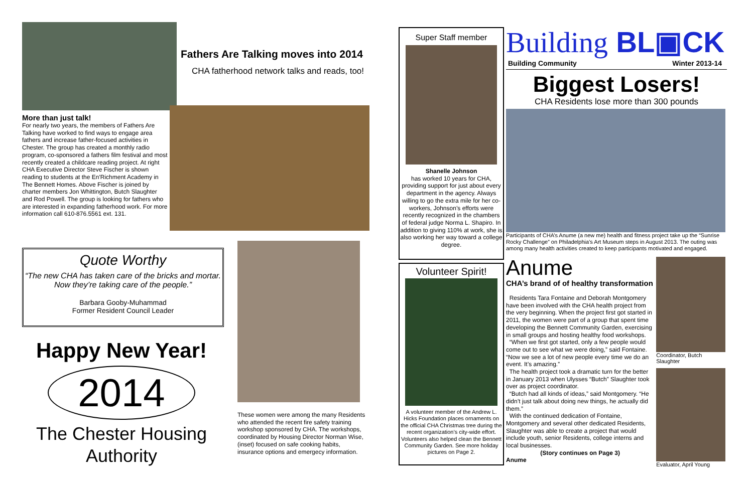Fathers Are Talking moves into 2014
CHA fatherhood network talks and reads, too!
More than just talk!
For nearly two years, the members of Fathers Are Talking have worked to find ways to engage area fathers and increase father-focused activities in Chester. The group has created a monthly radio program, co-sponsored a fathers film festival and most recently created a childcare reading project. At right CHA Executive Director Steve Fischer is shown reading to students at the En'Richment Academy in The Bennett Homes. Above Fischer is joined by charter members Jon Whittington, Butch Slaughter and Rod Powell. The group is looking for fathers who are interested in expanding fatherhood work. For more information call 610-876.5561 ext. 131.
Quote Worthy
“The new CHA has taken care of the bricks and mortar. Now they’re taking care of the people.”
Barbara Gooby-Muhammad
Former Resident Council Leader
Happy New Year!
2014
The Chester Housing Authority
These women were among the many Residents who attended the recent fire safety training workshop sponsored by CHA. The workshops, coordinated by Housing Director Norman Wise, (inset) focused on safe cooking habits, insurance options and emergecy information.
Super Staff member
Shanelle Johnson
has worked 10 years for CHA, providing support for just about every department in the agency. Always willing to go the extra mile for her co-workers, Johnson’s efforts were recently recognized in the chambers of federal judge Norma L. Shapiro. In addition to giving 110% at work, she is also working her way toward a college degree.
Volunteer Spirit!
A volunteer member of the Andrew L. Hicks Foundation places ornaments on the official CHA Christmas tree during the recent organization’s city-wide effort. Volunteers also helped clean the Bennett Community Garden. See more holiday pictures on Page 2.
Building BL▣CK
Building Community Winter 2013-14
Biggest Losers!
CHA Residents lose more than 300 pounds
Participants of CHA’s Anume (a new me) health and fitness project take up the “Sunrise Rocky Challenge” on Philadelphia’s Art Museum steps in August 2013. The outing was among many health activities created to keep participants motivated and engaged.
Anume
CHA’s brand of of healthy transformation
Residents Tara Fontaine and Deborah Montgomery have been involved with the CHA health project from the very beginning. When the project first got started in 2011, the women were part of a group that spent time developing the Bennett Community Garden, exercising in small groups and hosting healthy food workshops.
“When we first got started, only a few people would come out to see what we were doing,” said Fontaine. “Now we see a lot of new people every time we do an event. It’s amazing.”
The health project took a dramatic turn for the better in January 2013 when Ulysses “Butch” Slaughter took over as project coordinator.
“Butch had all kinds of ideas,” said Montgomery. “He didn’t just talk about doing new things, he actually did them.”
With the continued dedication of Fontaine, Montgomery and several other dedicated Residents, Slaughter was able to create a project that would include youth, senior Residents, college interns and local businesses.
(Story continues on Page 3)
Anume
Coordinator, Butch Slaughter
Evaluator, April Young